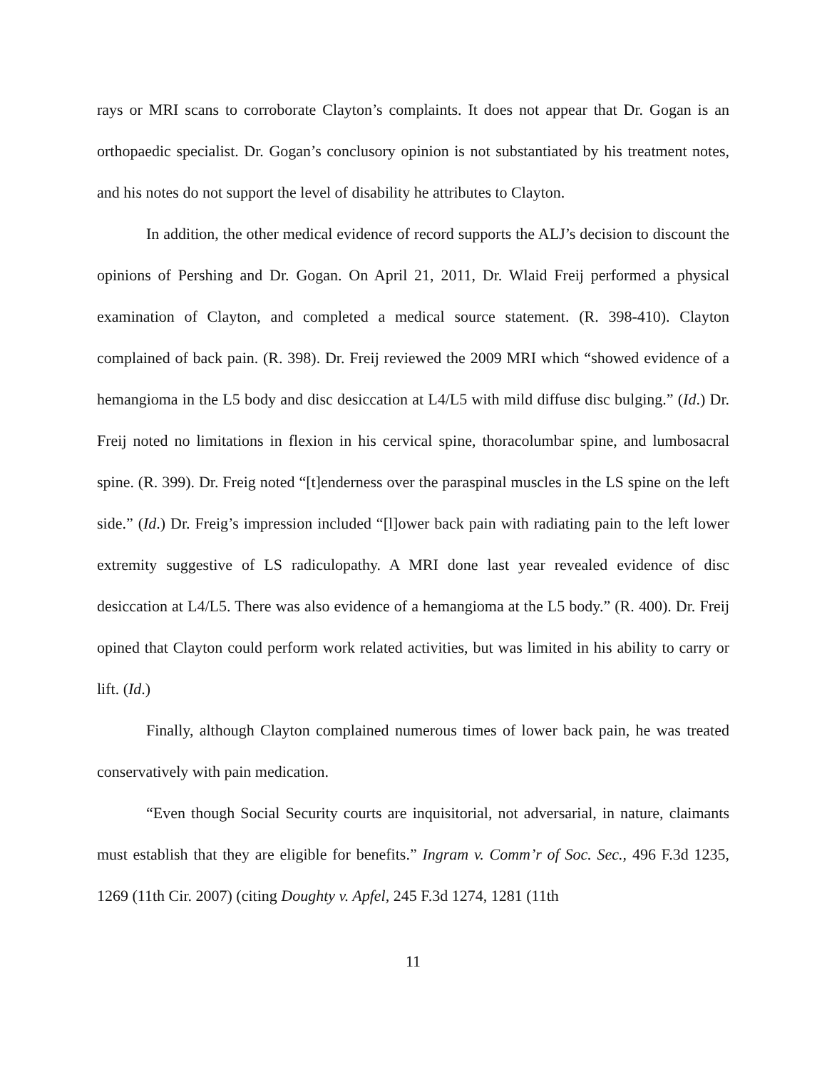rays or MRI scans to corroborate Clayton’s complaints. It does not appear that Dr. Gogan is an orthopaedic specialist. Dr. Gogan’s conclusory opinion is not substantiated by his treatment notes, and his notes do not support the level of disability he attributes to Clayton.
In addition, the other medical evidence of record supports the ALJ’s decision to discount the opinions of Pershing and Dr. Gogan. On April 21, 2011, Dr. Wlaid Freij performed a physical examination of Clayton, and completed a medical source statement. (R. 398-410). Clayton complained of back pain. (R. 398). Dr. Freij reviewed the 2009 MRI which “showed evidence of a hemangioma in the L5 body and disc desiccation at L4/L5 with mild diffuse disc bulging.” (Id.) Dr. Freij noted no limitations in flexion in his cervical spine, thoracolumbar spine, and lumbosacral spine. (R. 399). Dr. Freig noted “[t]enderness over the paraspinal muscles in the LS spine on the left side.” (Id.) Dr. Freig’s impression included “[l]ower back pain with radiating pain to the left lower extremity suggestive of LS radiculopathy. A MRI done last year revealed evidence of disc desiccation at L4/L5. There was also evidence of a hemangioma at the L5 body.” (R. 400). Dr. Freij opined that Clayton could perform work related activities, but was limited in his ability to carry or lift. (Id.)
Finally, although Clayton complained numerous times of lower back pain, he was treated conservatively with pain medication.
“Even though Social Security courts are inquisitorial, not adversarial, in nature, claimants must establish that they are eligible for benefits.” Ingram v. Comm’r of Soc. Sec., 496 F.3d 1235, 1269 (11th Cir. 2007) (citing Doughty v. Apfel, 245 F.3d 1274, 1281 (11th
11